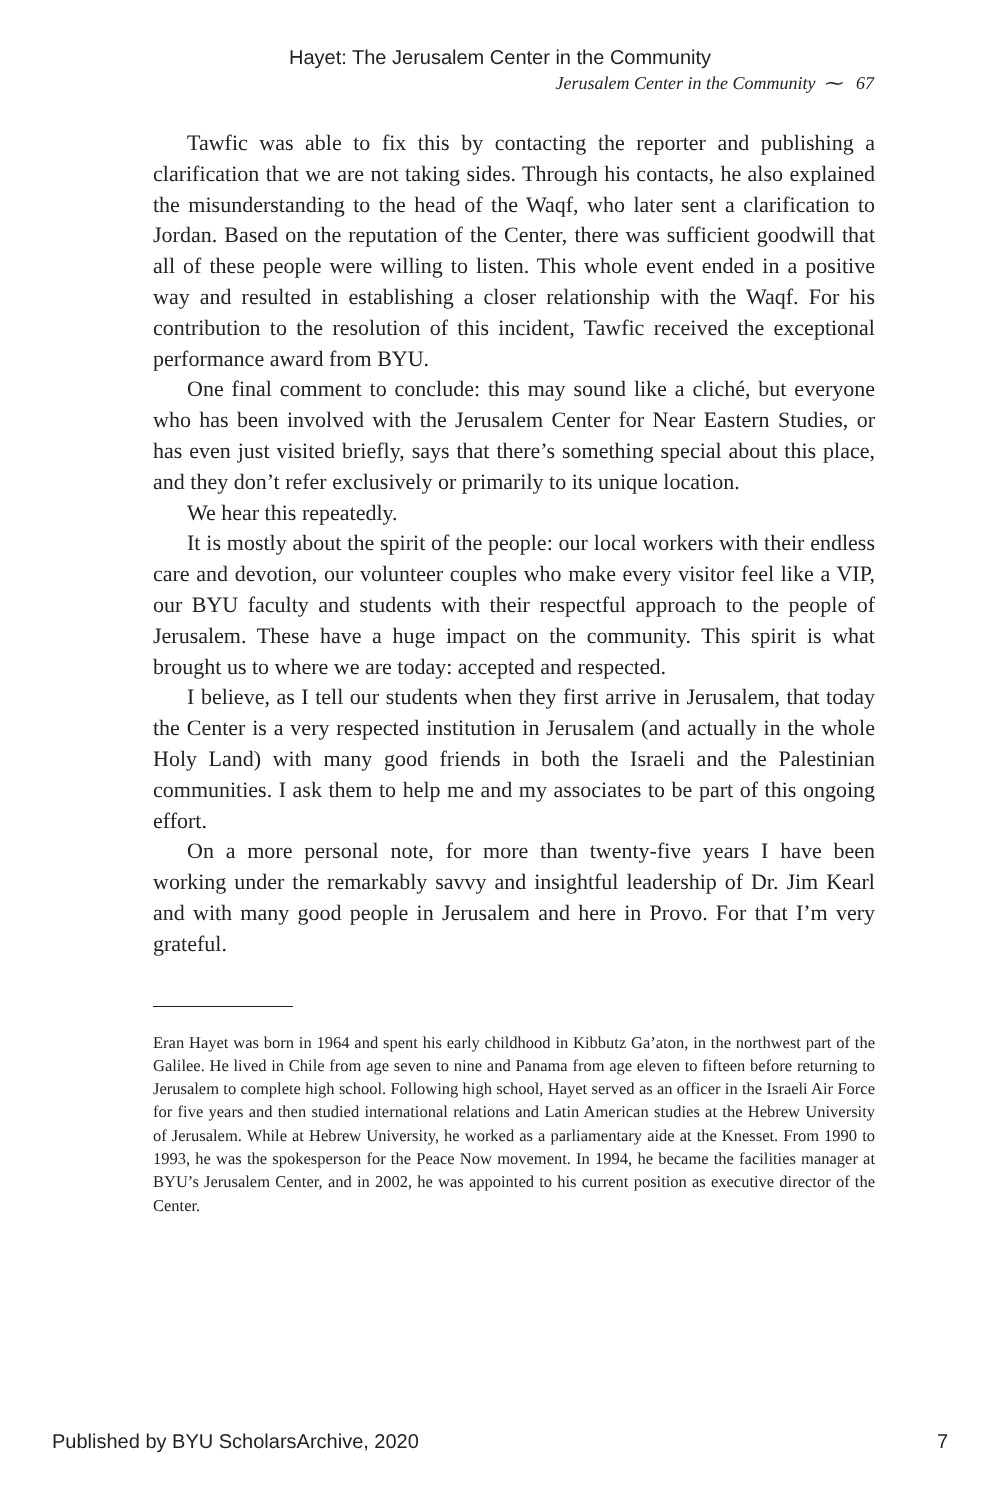Hayet: The Jerusalem Center in the Community
Jerusalem Center in the Community ⁓ 67
Tawfic was able to fix this by contacting the reporter and publishing a clarification that we are not taking sides. Through his contacts, he also explained the misunderstanding to the head of the Waqf, who later sent a clarification to Jordan. Based on the reputation of the Center, there was sufficient goodwill that all of these people were willing to listen. This whole event ended in a positive way and resulted in establishing a closer relationship with the Waqf. For his contribution to the resolution of this incident, Tawfic received the exceptional performance award from BYU.
One final comment to conclude: this may sound like a cliché, but everyone who has been involved with the Jerusalem Center for Near Eastern Studies, or has even just visited briefly, says that there’s something special about this place, and they don’t refer exclusively or primarily to its unique location.
We hear this repeatedly.
It is mostly about the spirit of the people: our local workers with their endless care and devotion, our volunteer couples who make every visitor feel like a VIP, our BYU faculty and students with their respectful approach to the people of Jerusalem. These have a huge impact on the community. This spirit is what brought us to where we are today: accepted and respected.
I believe, as I tell our students when they first arrive in Jerusalem, that today the Center is a very respected institution in Jerusalem (and actually in the whole Holy Land) with many good friends in both the Israeli and the Palestinian communities. I ask them to help me and my associates to be part of this ongoing effort.
On a more personal note, for more than twenty-five years I have been working under the remarkably savvy and insightful leadership of Dr. Jim Kearl and with many good people in Jerusalem and here in Provo. For that I’m very grateful.
Eran Hayet was born in 1964 and spent his early childhood in Kibbutz Ga’aton, in the northwest part of the Galilee. He lived in Chile from age seven to nine and Panama from age eleven to fifteen before returning to Jerusalem to complete high school. Following high school, Hayet served as an officer in the Israeli Air Force for five years and then studied international relations and Latin American studies at the Hebrew University of Jerusalem. While at Hebrew University, he worked as a parliamentary aide at the Knesset. From 1990 to 1993, he was the spokesperson for the Peace Now movement. In 1994, he became the facilities manager at BYU’s Jerusalem Center, and in 2002, he was appointed to his current position as executive director of the Center.
Published by BYU ScholarsArchive, 2020 7